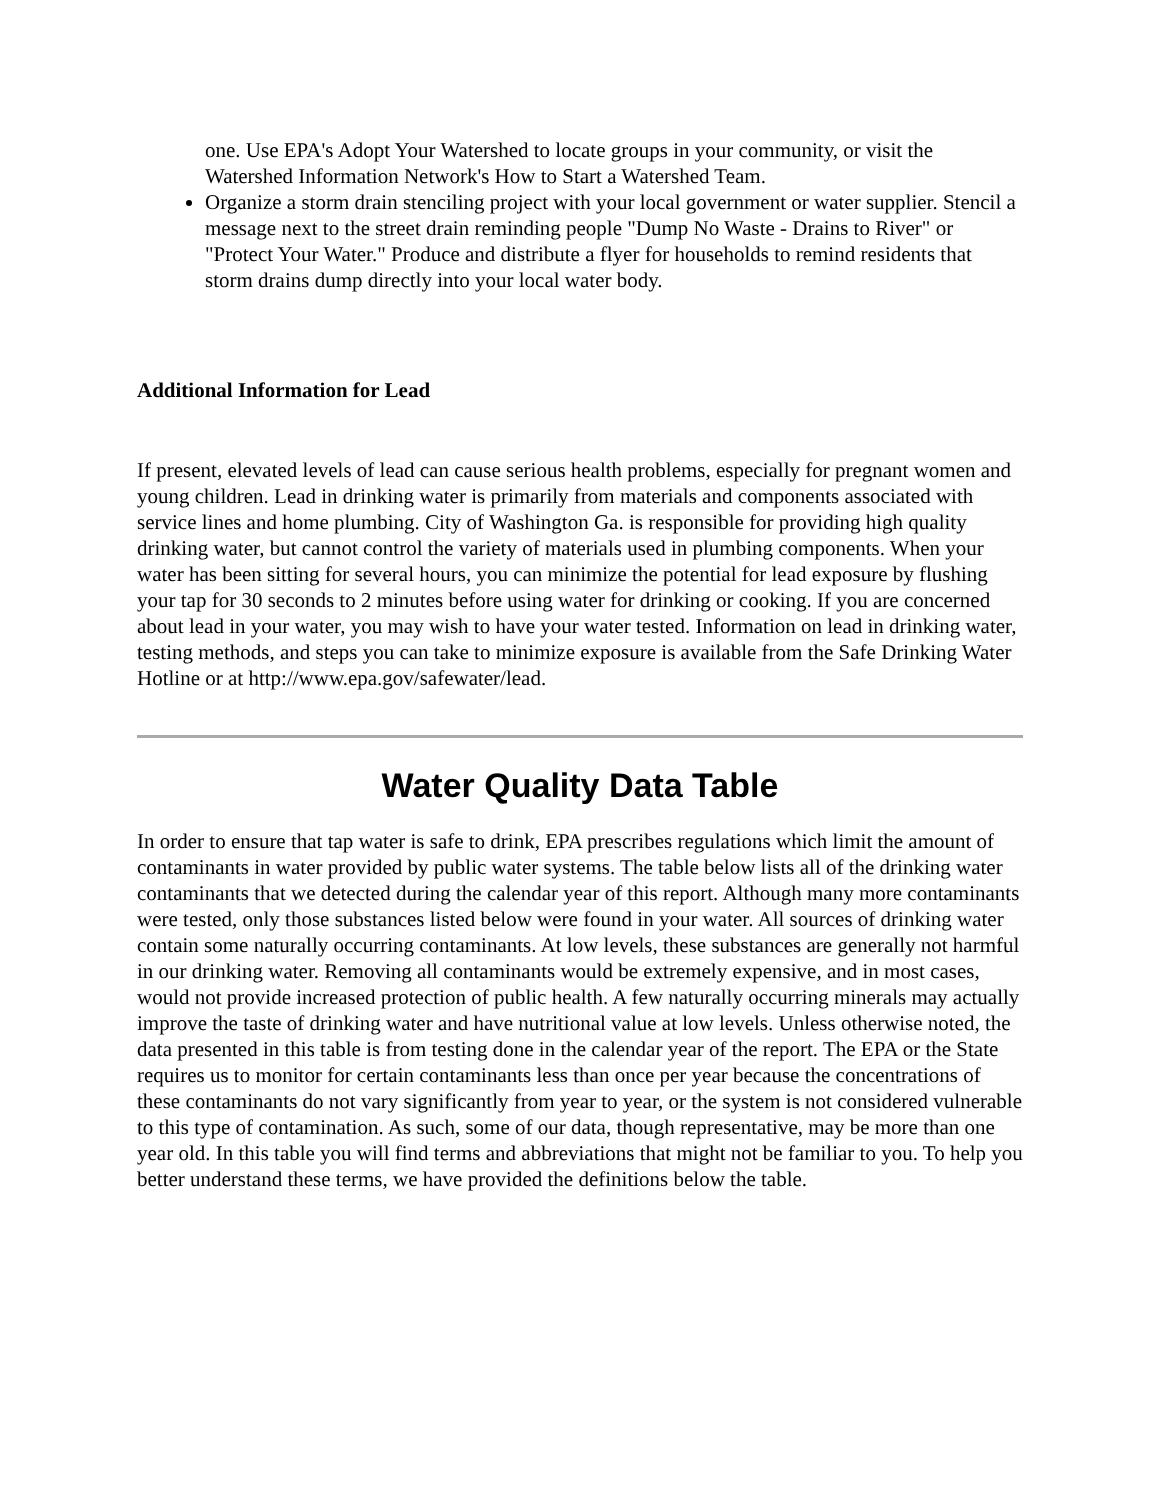one. Use EPA's Adopt Your Watershed to locate groups in your community, or visit the Watershed Information Network's How to Start a Watershed Team.
Organize a storm drain stenciling project with your local government or water supplier. Stencil a message next to the street drain reminding people "Dump No Waste - Drains to River" or "Protect Your Water." Produce and distribute a flyer for households to remind residents that storm drains dump directly into your local water body.
Additional Information for Lead
If present, elevated levels of lead can cause serious health problems, especially for pregnant women and young children. Lead in drinking water is primarily from materials and components associated with service lines and home plumbing. City of Washington Ga. is responsible for providing high quality drinking water, but cannot control the variety of materials used in plumbing components. When your water has been sitting for several hours, you can minimize the potential for lead exposure by flushing your tap for 30 seconds to 2 minutes before using water for drinking or cooking. If you are concerned about lead in your water, you may wish to have your water tested. Information on lead in drinking water, testing methods, and steps you can take to minimize exposure is available from the Safe Drinking Water Hotline or at http://www.epa.gov/safewater/lead.
Water Quality Data Table
In order to ensure that tap water is safe to drink, EPA prescribes regulations which limit the amount of contaminants in water provided by public water systems. The table below lists all of the drinking water contaminants that we detected during the calendar year of this report. Although many more contaminants were tested, only those substances listed below were found in your water. All sources of drinking water contain some naturally occurring contaminants. At low levels, these substances are generally not harmful in our drinking water. Removing all contaminants would be extremely expensive, and in most cases, would not provide increased protection of public health. A few naturally occurring minerals may actually improve the taste of drinking water and have nutritional value at low levels. Unless otherwise noted, the data presented in this table is from testing done in the calendar year of the report. The EPA or the State requires us to monitor for certain contaminants less than once per year because the concentrations of these contaminants do not vary significantly from year to year, or the system is not considered vulnerable to this type of contamination. As such, some of our data, though representative, may be more than one year old. In this table you will find terms and abbreviations that might not be familiar to you. To help you better understand these terms, we have provided the definitions below the table.